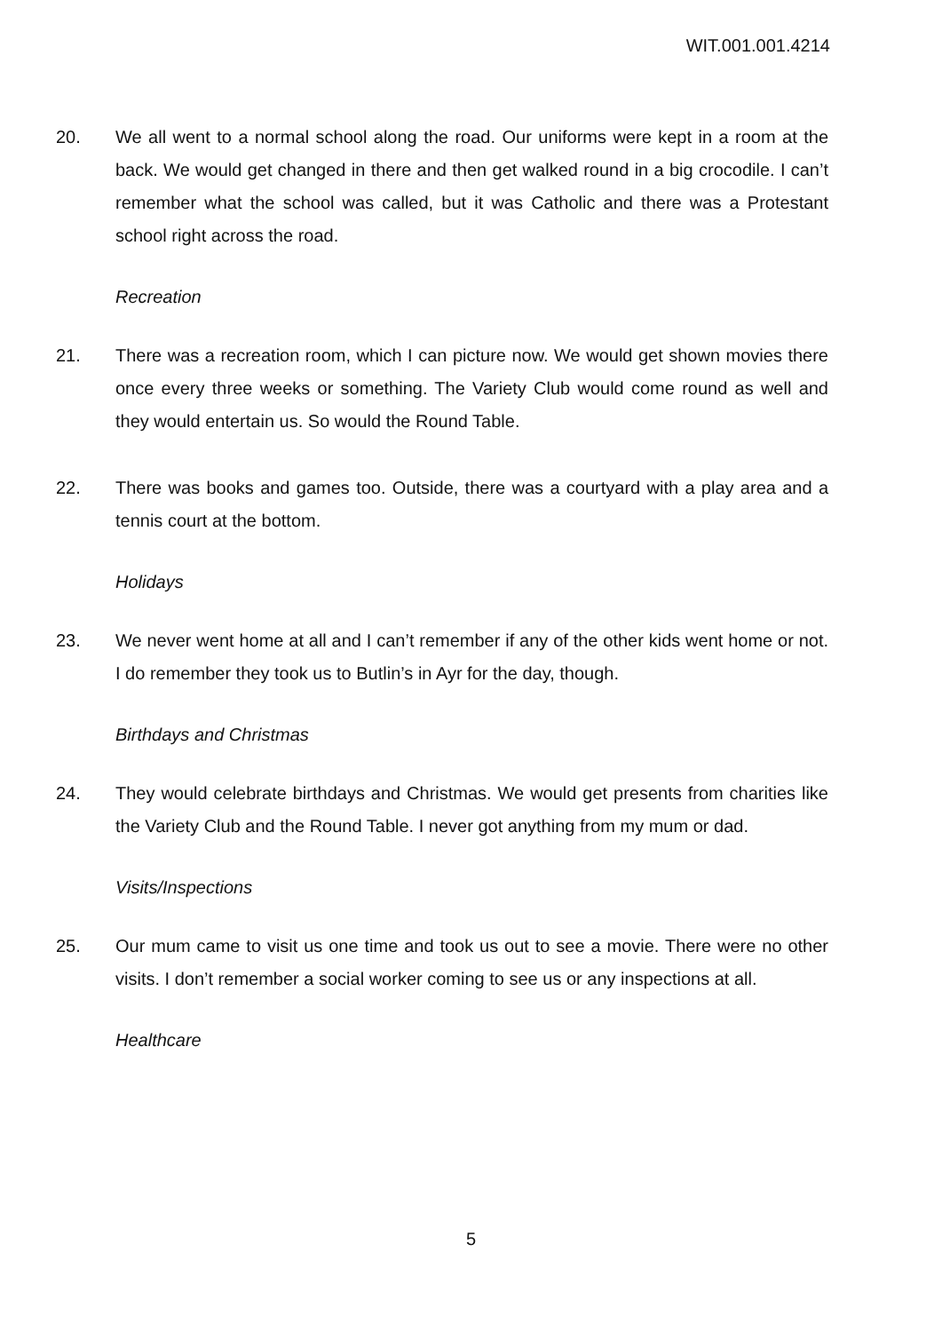WIT.001.001.4214
20. We all went to a normal school along the road. Our uniforms were kept in a room at the back. We would get changed in there and then get walked round in a big crocodile. I can’t remember what the school was called, but it was Catholic and there was a Protestant school right across the road.
Recreation
21. There was a recreation room, which I can picture now. We would get shown movies there once every three weeks or something. The Variety Club would come round as well and they would entertain us. So would the Round Table.
22. There was books and games too. Outside, there was a courtyard with a play area and a tennis court at the bottom.
Holidays
23. We never went home at all and I can’t remember if any of the other kids went home or not. I do remember they took us to Butlin’s in Ayr for the day, though.
Birthdays and Christmas
24. They would celebrate birthdays and Christmas. We would get presents from charities like the Variety Club and the Round Table. I never got anything from my mum or dad.
Visits/Inspections
25. Our mum came to visit us one time and took us out to see a movie. There were no other visits. I don’t remember a social worker coming to see us or any inspections at all.
Healthcare
5